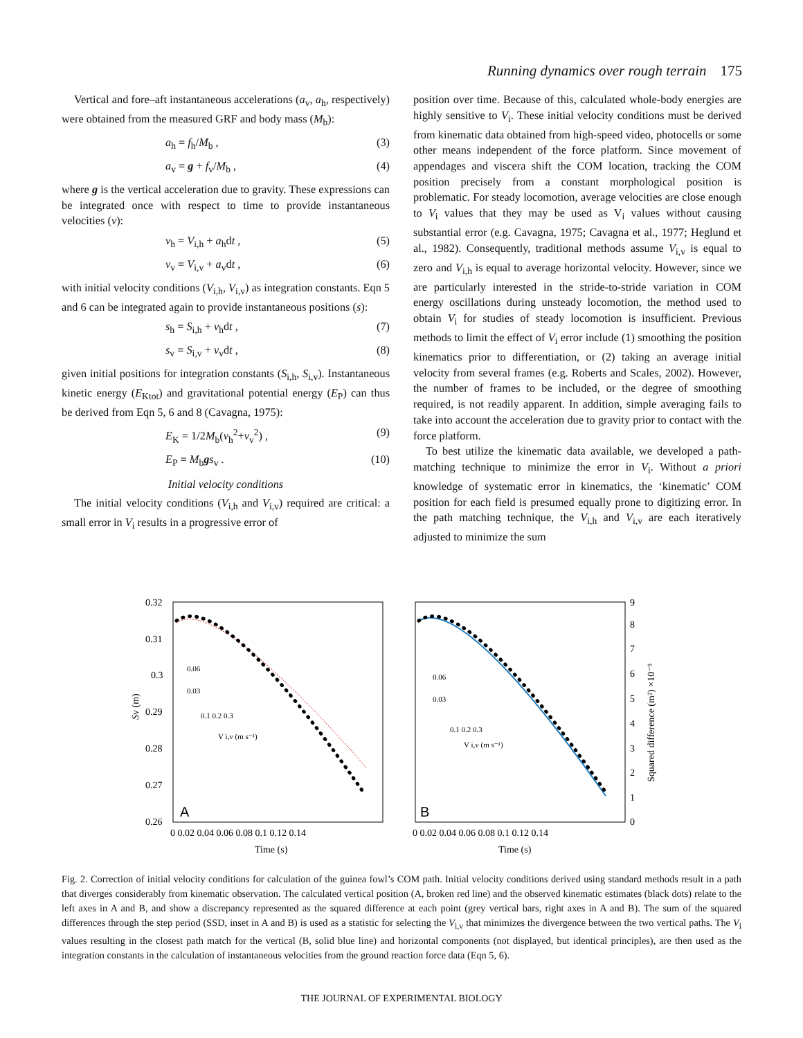Running dynamics over rough terrain 175
Vertical and fore–aft instantaneous accelerations (a<sub>v</sub>, a<sub>h</sub>, respectively) were obtained from the measured GRF and body mass (M<sub>b</sub>):
a<sub>h</sub> = f<sub>h</sub>/M<sub>b</sub> , (3)
a<sub>v</sub> = g + f<sub>v</sub>/M<sub>b</sub> , (4)
where g is the vertical acceleration due to gravity. These expressions can be integrated once with respect to time to provide instantaneous velocities (v):
v<sub>h</sub> = V<sub>i,h</sub> + a<sub>h</sub>dt , (5)
v<sub>v</sub> = V<sub>i,v</sub> + a<sub>v</sub>dt , (6)
with initial velocity conditions (V<sub>i,h</sub>, V<sub>i,v</sub>) as integration constants. Eqn 5 and 6 can be integrated again to provide instantaneous positions (s):
s<sub>h</sub> = S<sub>i,h</sub> + v<sub>h</sub>dt , (7)
s<sub>v</sub> = S<sub>i,v</sub> + v<sub>v</sub>dt , (8)
given initial positions for integration constants (S<sub>i,h</sub>, S<sub>i,v</sub>). Instantaneous kinetic energy (E<sub>Ktot</sub>) and gravitational potential energy (E<sub>P</sub>) can thus be derived from Eqn 5, 6 and 8 (Cavagna, 1975):
E<sub>K</sub> = 1/2M<sub>b</sub>(v<sub>h</sub><sup>2</sup>+v<sub>v</sub><sup>2</sup>) , (9)
E<sub>P</sub> = M<sub>b</sub>gs<sub>v</sub> . (10)
Initial velocity conditions
The initial velocity conditions (V<sub>i,h</sub> and V<sub>i,v</sub>) required are critical: a small error in V<sub>i</sub> results in a progressive error of
position over time. Because of this, calculated whole-body energies are highly sensitive to V<sub>i</sub>. These initial velocity conditions must be derived from kinematic data obtained from high-speed video, photocells or some other means independent of the force platform. Since movement of appendages and viscera shift the COM location, tracking the COM position precisely from a constant morphological position is problematic. For steady locomotion, average velocities are close enough to V<sub>i</sub> values that they may be used as V<sub>i</sub> values without causing substantial error (e.g. Cavagna, 1975; Cavagna et al., 1977; Heglund et al., 1982). Consequently, traditional methods assume V<sub>i,v</sub> is equal to zero and V<sub>i,h</sub> is equal to average horizontal velocity. However, since we are particularly interested in the stride-to-stride variation in COM energy oscillations during unsteady locomotion, the method used to obtain V<sub>i</sub> for studies of steady locomotion is insufficient. Previous methods to limit the effect of V<sub>i</sub> error include (1) smoothing the position kinematics prior to differentiation, or (2) taking an average initial velocity from several frames (e.g. Roberts and Scales, 2002). However, the number of frames to be included, or the degree of smoothing required, is not readily apparent. In addition, simple averaging fails to take into account the acceleration due to gravity prior to contact with the force platform.
To best utilize the kinematic data available, we developed a path-matching technique to minimize the error in V<sub>i</sub>. Without a priori knowledge of systematic error in kinematics, the ‘kinematic’ COM position for each field is presumed equally prone to digitizing error. In the path matching technique, the V<sub>i,h</sub> and V<sub>i,v</sub> are each iteratively adjusted to minimize the sum
0.32
0.31
0.3
0.29
0.28
0.27
0.26
Sv (m)
A
B
0 0.02 0.04 0.06 0.08 0.1 0.12 0.14
0 0.02 0.04 0.06 0.08 0.1 0.12 0.14
Time (s)
Time (s)
9
8
7
6
5
4
3
2
1
0
Squared difference (m²) ×10⁻⁵
0.06
0.03
0.1 0.2 0.3
V i,v (m s⁻¹)
0.06
0.03
0.1 0.2 0.3
V i,v (m s⁻¹)
Fig. 2. Correction of initial velocity conditions for calculation of the guinea fowl’s COM path. Initial velocity conditions derived using standard methods result in a path that diverges considerably from kinematic observation. The calculated vertical position (A, broken red line) and the observed kinematic estimates (black dots) relate to the left axes in A and B, and show a discrepancy represented as the squared difference at each point (grey vertical bars, right axes in A and B). The sum of the squared differences through the step period (SSD, inset in A and B) is used as a statistic for selecting the V<sub>i,v</sub> that minimizes the divergence between the two vertical paths. The V<sub>i</sub> values resulting in the closest path match for the vertical (B, solid blue line) and horizontal components (not displayed, but identical principles), are then used as the integration constants in the calculation of instantaneous velocities from the ground reaction force data (Eqn 5, 6).
THE JOURNAL OF EXPERIMENTAL BIOLOGY